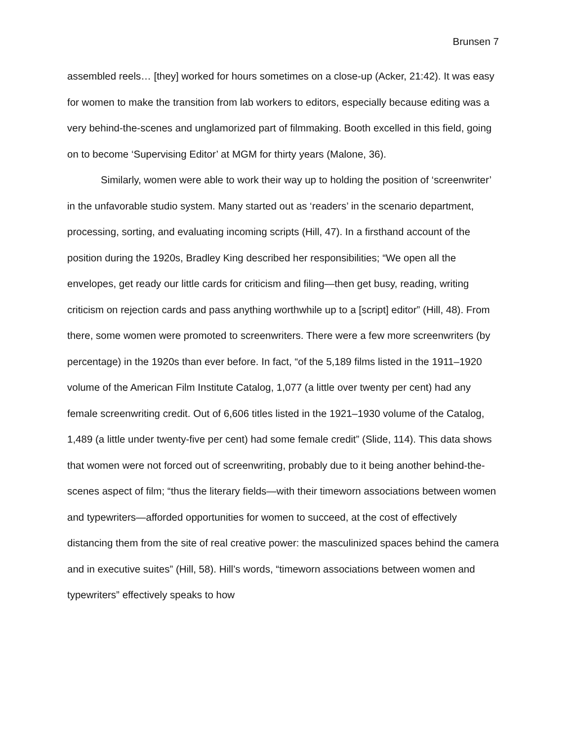Brunsen 7
assembled reels… [they] worked for hours sometimes on a close-up (Acker, 21:42). It was easy for women to make the transition from lab workers to editors, especially because editing was a very behind-the-scenes and unglamorized part of filmmaking. Booth excelled in this field, going on to become ‘Supervising Editor’ at MGM for thirty years (Malone, 36).
Similarly, women were able to work their way up to holding the position of ‘screenwriter’ in the unfavorable studio system. Many started out as ‘readers’ in the scenario department, processing, sorting, and evaluating incoming scripts (Hill, 47). In a firsthand account of the position during the 1920s, Bradley King described her responsibilities; “We open all the envelopes, get ready our little cards for criticism and filing—then get busy, reading, writing criticism on rejection cards and pass anything worthwhile up to a [script] editor” (Hill, 48). From there, some women were promoted to screenwriters. There were a few more screenwriters (by percentage) in the 1920s than ever before. In fact, “of the 5,189 films listed in the 1911–1920 volume of the American Film Institute Catalog, 1,077 (a little over twenty per cent) had any female screenwriting credit. Out of 6,606 titles listed in the 1921–1930 volume of the Catalog, 1,489 (a little under twenty-five per cent) had some female credit” (Slide, 114). This data shows that women were not forced out of screenwriting, probably due to it being another behind-the-scenes aspect of film; “thus the literary fields—with their timeworn associations between women and typewriters—afforded opportunities for women to succeed, at the cost of effectively distancing them from the site of real creative power: the masculinized spaces behind the camera and in executive suites” (Hill, 58). Hill’s words, “timeworn associations between women and typewriters” effectively speaks to how